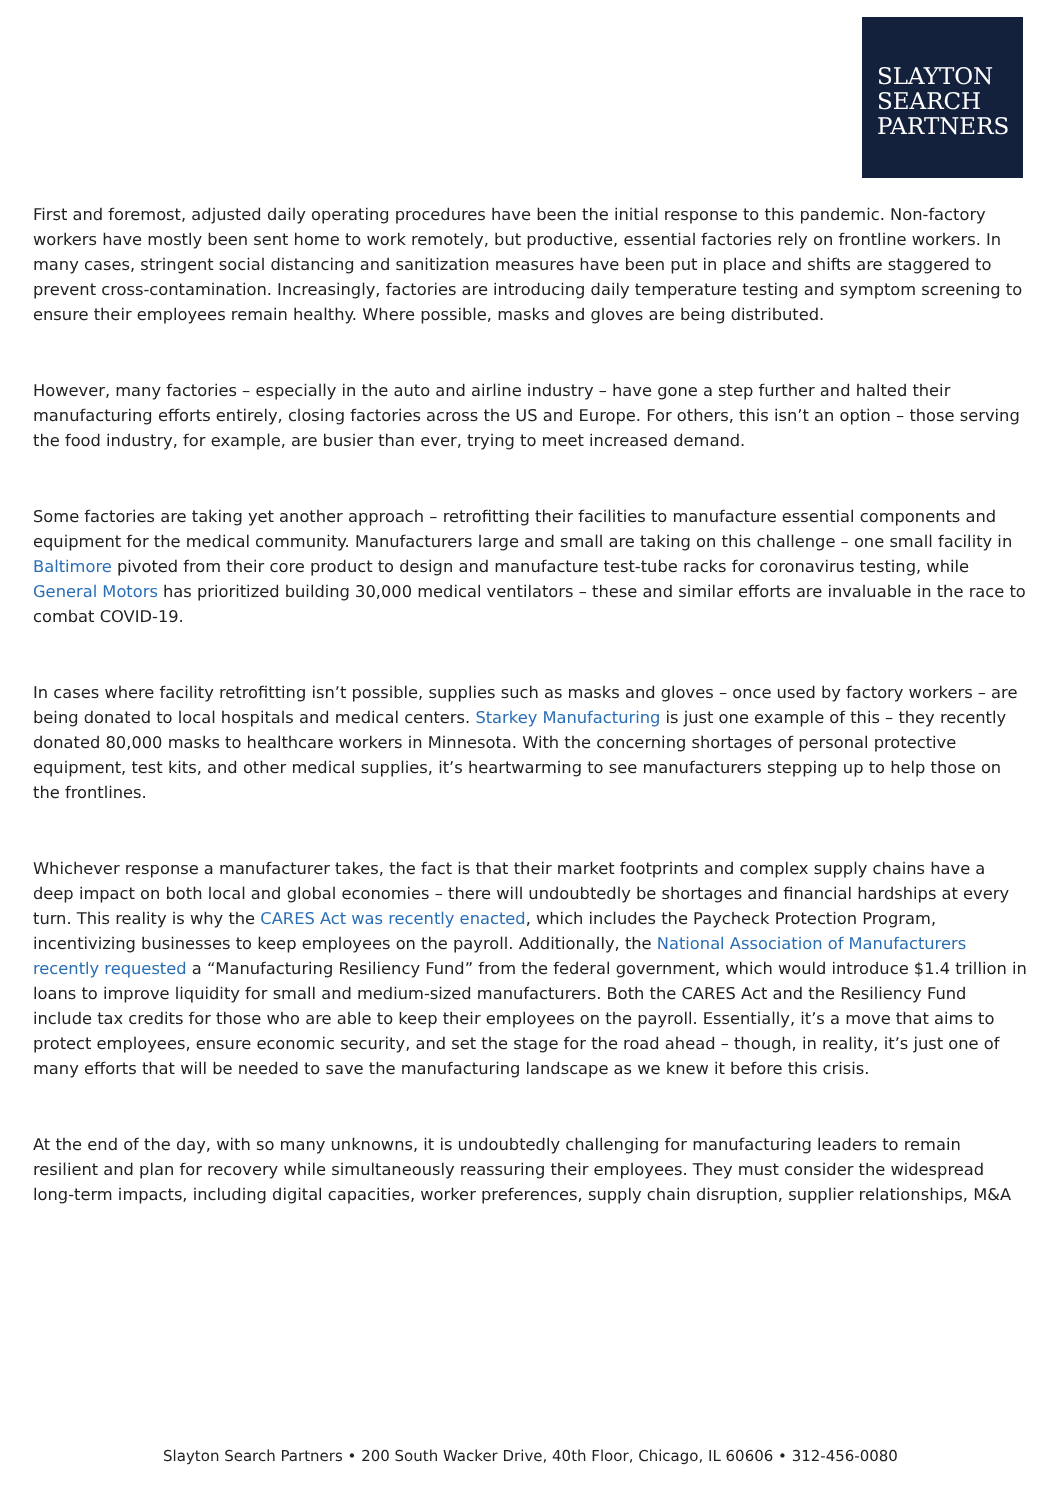SLAYTON
SEARCH
PARTNERS
First and foremost, adjusted daily operating procedures have been the initial response to this pandemic. Non-factory workers have mostly been sent home to work remotely, but productive, essential factories rely on frontline workers. In many cases, stringent social distancing and sanitization measures have been put in place and shifts are staggered to prevent cross-contamination. Increasingly, factories are introducing daily temperature testing and symptom screening to ensure their employees remain healthy. Where possible, masks and gloves are being distributed.
However, many factories – especially in the auto and airline industry – have gone a step further and halted their manufacturing efforts entirely, closing factories across the US and Europe. For others, this isn’t an option – those serving the food industry, for example, are busier than ever, trying to meet increased demand.
Some factories are taking yet another approach – retrofitting their facilities to manufacture essential components and equipment for the medical community. Manufacturers large and small are taking on this challenge – one small facility in Baltimore pivoted from their core product to design and manufacture test-tube racks for coronavirus testing, while General Motors has prioritized building 30,000 medical ventilators – these and similar efforts are invaluable in the race to combat COVID-19.
In cases where facility retrofitting isn’t possible, supplies such as masks and gloves – once used by factory workers – are being donated to local hospitals and medical centers. Starkey Manufacturing is just one example of this – they recently donated 80,000 masks to healthcare workers in Minnesota. With the concerning shortages of personal protective equipment, test kits, and other medical supplies, it’s heartwarming to see manufacturers stepping up to help those on the frontlines.
Whichever response a manufacturer takes, the fact is that their market footprints and complex supply chains have a deep impact on both local and global economies – there will undoubtedly be shortages and financial hardships at every turn. This reality is why the CARES Act was recently enacted, which includes the Paycheck Protection Program, incentivizing businesses to keep employees on the payroll. Additionally, the National Association of Manufacturers recently requested a “Manufacturing Resiliency Fund” from the federal government, which would introduce $1.4 trillion in loans to improve liquidity for small and medium-sized manufacturers. Both the CARES Act and the Resiliency Fund include tax credits for those who are able to keep their employees on the payroll. Essentially, it’s a move that aims to protect employees, ensure economic security, and set the stage for the road ahead – though, in reality, it’s just one of many efforts that will be needed to save the manufacturing landscape as we knew it before this crisis.
At the end of the day, with so many unknowns, it is undoubtedly challenging for manufacturing leaders to remain resilient and plan for recovery while simultaneously reassuring their employees. They must consider the widespread long-term impacts, including digital capacities, worker preferences, supply chain disruption, supplier relationships, M&A
Slayton Search Partners • 200 South Wacker Drive, 40th Floor, Chicago, IL 60606 • 312-456-0080